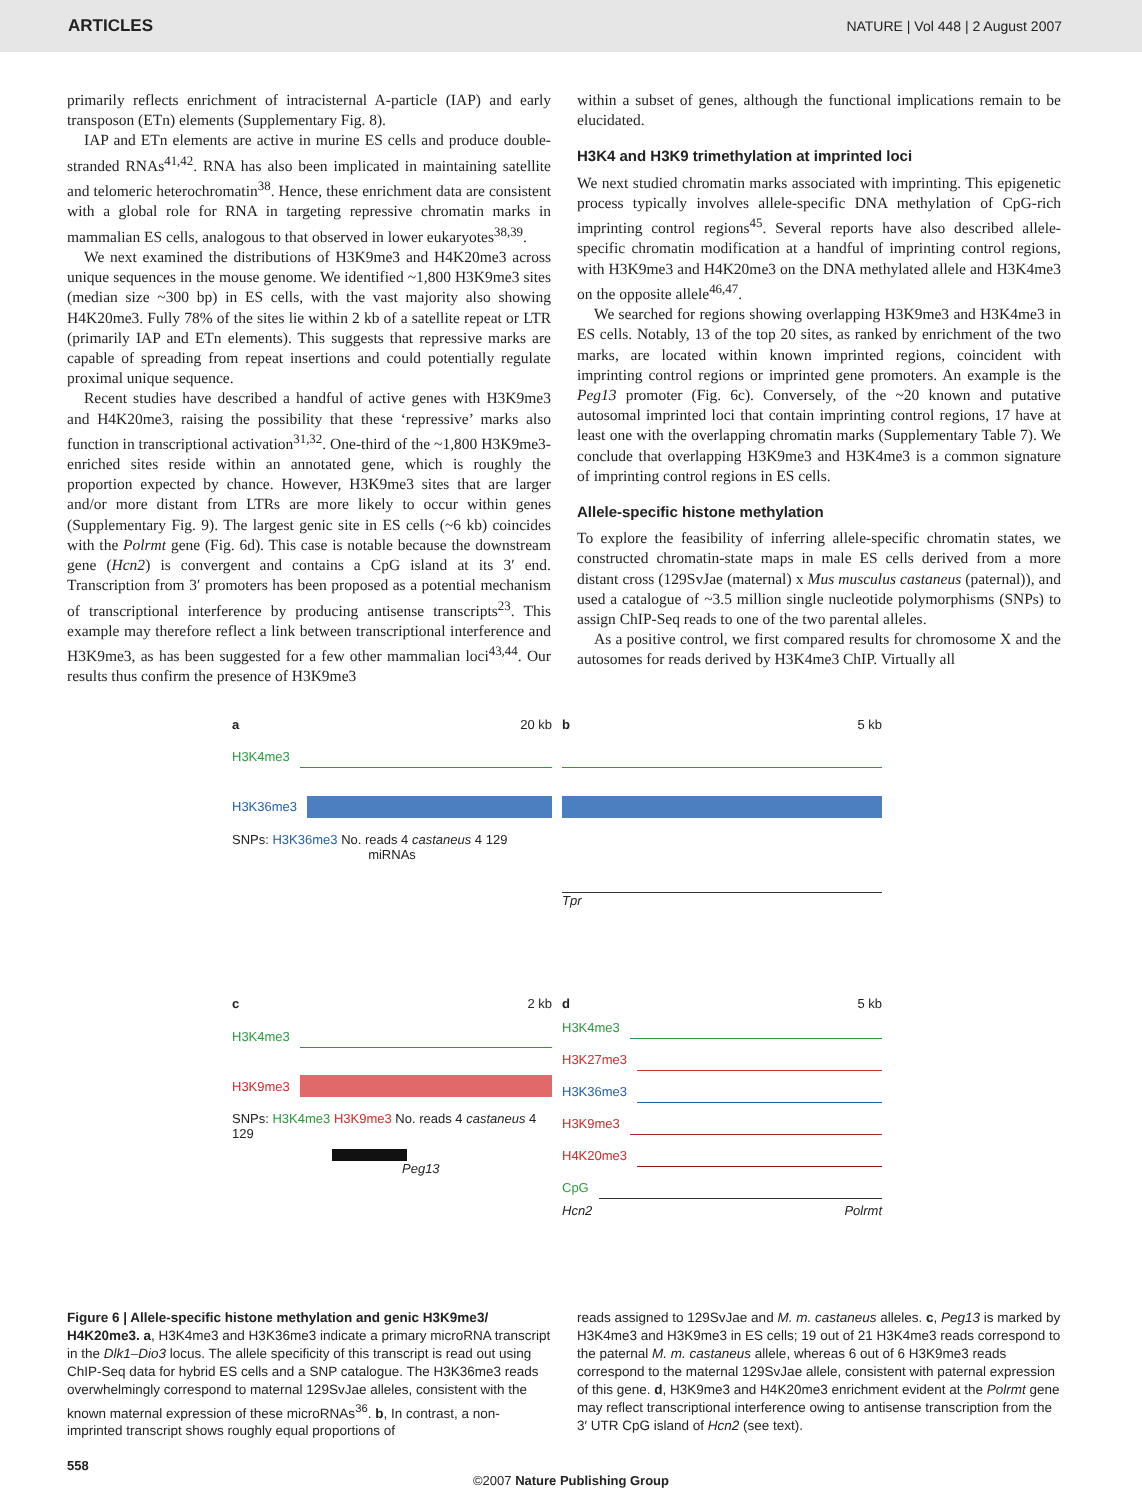ARTICLES NATURE | Vol 448 | 2 August 2007
primarily reflects enrichment of intracisternal A-particle (IAP) and early transposon (ETn) elements (Supplementary Fig. 8).
IAP and ETn elements are active in murine ES cells and produce double-stranded RNAs<sup>41,42</sup>. RNA has also been implicated in maintaining satellite and telomeric heterochromatin<sup>38</sup>. Hence, these enrichment data are consistent with a global role for RNA in targeting repressive chromatin marks in mammalian ES cells, analogous to that observed in lower eukaryotes<sup>38,39</sup>.
We next examined the distributions of H3K9me3 and H4K20me3 across unique sequences in the mouse genome. We identified ~1,800 H3K9me3 sites (median size ~300 bp) in ES cells, with the vast majority also showing H4K20me3. Fully 78% of the sites lie within 2 kb of a satellite repeat or LTR (primarily IAP and ETn elements). This suggests that repressive marks are capable of spreading from repeat insertions and could potentially regulate proximal unique sequence.
Recent studies have described a handful of active genes with H3K9me3 and H4K20me3, raising the possibility that these ‘repressive’ marks also function in transcriptional activation<sup>31,32</sup>. One-third of the ~1,800 H3K9me3-enriched sites reside within an annotated gene, which is roughly the proportion expected by chance. However, H3K9me3 sites that are larger and/or more distant from LTRs are more likely to occur within genes (Supplementary Fig. 9). The largest genic site in ES cells (~6 kb) coincides with the Polrmt gene (Fig. 6d). This case is notable because the downstream gene (Hcn2) is convergent and contains a CpG island at its 3′ end. Transcription from 3′ promoters has been proposed as a potential mechanism of transcriptional interference by producing antisense transcripts<sup>23</sup>. This example may therefore reflect a link between transcriptional interference and H3K9me3, as has been suggested for a few other mammalian loci<sup>43,44</sup>. Our results thus confirm the presence of H3K9me3
within a subset of genes, although the functional implications remain to be elucidated.
H3K4 and H3K9 trimethylation at imprinted loci
We next studied chromatin marks associated with imprinting. This epigenetic process typically involves allele-specific DNA methylation of CpG-rich imprinting control regions<sup>45</sup>. Several reports have also described allele-specific chromatin modification at a handful of imprinting control regions, with H3K9me3 and H4K20me3 on the DNA methylated allele and H3K4me3 on the opposite allele<sup>46,47</sup>.
We searched for regions showing overlapping H3K9me3 and H3K4me3 in ES cells. Notably, 13 of the top 20 sites, as ranked by enrichment of the two marks, are located within known imprinted regions, coincident with imprinting control regions or imprinted gene promoters. An example is the Peg13 promoter (Fig. 6c). Conversely, of the ~20 known and putative autosomal imprinted loci that contain imprinting control regions, 17 have at least one with the overlapping chromatin marks (Supplementary Table 7). We conclude that overlapping H3K9me3 and H3K4me3 is a common signature of imprinting control regions in ES cells.
Allele-specific histone methylation
To explore the feasibility of inferring allele-specific chromatin states, we constructed chromatin-state maps in male ES cells derived from a more distant cross (129SvJae (maternal) x Mus musculus castaneus (paternal)), and used a catalogue of ~3.5 million single nucleotide polymorphisms (SNPs) to assign ChIP-Seq reads to one of the two parental alleles.
As a positive control, we first compared results for chromosome X and the autosomes for reads derived by H3K4me3 ChIP. Virtually all
a 20 kb
H3K4me3
H3K36me3
SNPs: H3K36me3 No. reads 4 castaneus 4 129
miRNAs
b 5 kb
Tpr
c 2 kb
H3K4me3
H3K9me3
SNPs: H3K4me3 H3K9me3 No. reads 4 castaneus 4 129
Peg13
d 5 kb
H3K4me3
H3K27me3
H3K36me3
H3K9me3
H4K20me3
CpG
Hcn2 Polrmt
Figure 6 | Allele-specific histone methylation and genic H3K9me3/ H4K20me3. a, H3K4me3 and H3K36me3 indicate a primary microRNA transcript in the Dlk1–Dio3 locus. The allele specificity of this transcript is read out using ChIP-Seq data for hybrid ES cells and a SNP catalogue. The H3K36me3 reads overwhelmingly correspond to maternal 129SvJae alleles, consistent with the known maternal expression of these microRNAs<sup>36</sup>. b, In contrast, a non-imprinted transcript shows roughly equal proportions of
reads assigned to 129SvJae and M. m. castaneus alleles. c, Peg13 is marked by H3K4me3 and H3K9me3 in ES cells; 19 out of 21 H3K4me3 reads correspond to the paternal M. m. castaneus allele, whereas 6 out of 6 H3K9me3 reads correspond to the maternal 129SvJae allele, consistent with paternal expression of this gene. d, H3K9me3 and H4K20me3 enrichment evident at the Polrmt gene may reflect transcriptional interference owing to antisense transcription from the 3′ UTR CpG island of Hcn2 (see text).
558
©2007 Nature Publishing Group